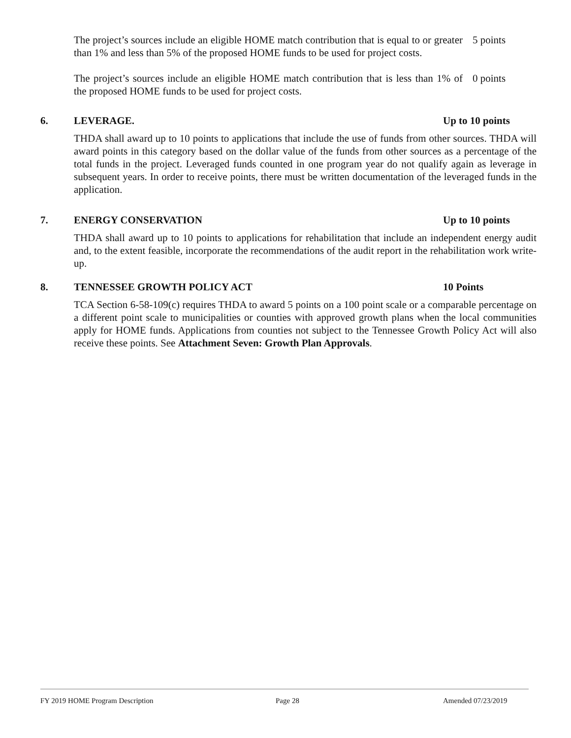The project’s sources include an eligible HOME match contribution that is equal to or greater than 1% and less than 5% of the proposed HOME funds to be used for project costs.
5 points
The project’s sources include an eligible HOME match contribution that is less than 1% of the proposed HOME funds to be used for project costs.
0 points
6. LEVERAGE. Up to 10 points
THDA shall award up to 10 points to applications that include the use of funds from other sources. THDA will award points in this category based on the dollar value of the funds from other sources as a percentage of the total funds in the project. Leveraged funds counted in one program year do not qualify again as leverage in subsequent years. In order to receive points, there must be written documentation of the leveraged funds in the application.
7. ENERGY CONSERVATION Up to 10 points
THDA shall award up to 10 points to applications for rehabilitation that include an independent energy audit and, to the extent feasible, incorporate the recommendations of the audit report in the rehabilitation work write-up.
8. TENNESSEE GROWTH POLICY ACT 10 Points
TCA Section 6-58-109(c) requires THDA to award 5 points on a 100 point scale or a comparable percentage on a different point scale to municipalities or counties with approved growth plans when the local communities apply for HOME funds. Applications from counties not subject to the Tennessee Growth Policy Act will also receive these points. See Attachment Seven: Growth Plan Approvals.
FY 2019 HOME Program Description Page 28 Amended 07/23/2019